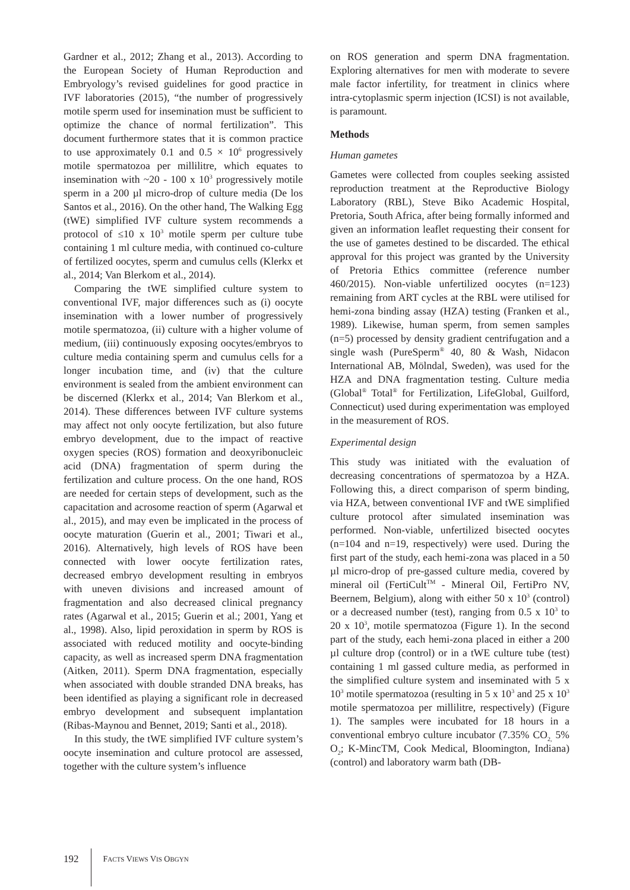Gardner et al., 2012; Zhang et al., 2013). According to the European Society of Human Reproduction and Embryology’s revised guidelines for good practice in IVF laboratories (2015), “the number of progressively motile sperm used for insemination must be sufficient to optimize the chance of normal fertilization”. This document furthermore states that it is common practice to use approximately 0.1 and 0.5 × 10<sup>6</sup> progressively motile spermatozoa per millilitre, which equates to insemination with ~20 - 100 x 10<sup>3</sup> progressively motile sperm in a 200 µl micro-drop of culture media (De los Santos et al., 2016). On the other hand, The Walking Egg (tWE) simplified IVF culture system recommends a protocol of ≤10 x 10<sup>3</sup> motile sperm per culture tube containing 1 ml culture media, with continued co-culture of fertilized oocytes, sperm and cumulus cells (Klerkx et al., 2014; Van Blerkom et al., 2014).
Comparing the tWE simplified culture system to conventional IVF, major differences such as (i) oocyte insemination with a lower number of progressively motile spermatozoa, (ii) culture with a higher volume of medium, (iii) continuously exposing oocytes/embryos to culture media containing sperm and cumulus cells for a longer incubation time, and (iv) that the culture environment is sealed from the ambient environment can be discerned (Klerkx et al., 2014; Van Blerkom et al., 2014). These differences between IVF culture systems may affect not only oocyte fertilization, but also future embryo development, due to the impact of reactive oxygen species (ROS) formation and deoxyribonucleic acid (DNA) fragmentation of sperm during the fertilization and culture process. On the one hand, ROS are needed for certain steps of development, such as the capacitation and acrosome reaction of sperm (Agarwal et al., 2015), and may even be implicated in the process of oocyte maturation (Guerin et al., 2001; Tiwari et al., 2016). Alternatively, high levels of ROS have been connected with lower oocyte fertilization rates, decreased embryo development resulting in embryos with uneven divisions and increased amount of fragmentation and also decreased clinical pregnancy rates (Agarwal et al., 2015; Guerin et al.; 2001, Yang et al., 1998). Also, lipid peroxidation in sperm by ROS is associated with reduced motility and oocyte-binding capacity, as well as increased sperm DNA fragmentation (Aitken, 2011). Sperm DNA fragmentation, especially when associated with double stranded DNA breaks, has been identified as playing a significant role in decreased embryo development and subsequent implantation (Ribas-Maynou and Bennet, 2019; Santi et al., 2018).
In this study, the tWE simplified IVF culture system’s oocyte insemination and culture protocol are assessed, together with the culture system’s influence
on ROS generation and sperm DNA fragmentation. Exploring alternatives for men with moderate to severe male factor infertility, for treatment in clinics where intra-cytoplasmic sperm injection (ICSI) is not available, is paramount.
Methods
Human gametes
Gametes were collected from couples seeking assisted reproduction treatment at the Reproductive Biology Laboratory (RBL), Steve Biko Academic Hospital, Pretoria, South Africa, after being formally informed and given an information leaflet requesting their consent for the use of gametes destined to be discarded. The ethical approval for this project was granted by the University of Pretoria Ethics committee (reference number 460/2015). Non-viable unfertilized oocytes (n=123) remaining from ART cycles at the RBL were utilised for hemi-zona binding assay (HZA) testing (Franken et al., 1989). Likewise, human sperm, from semen samples (n=5) processed by density gradient centrifugation and a single wash (PureSperm<sup>®</sup> 40, 80 & Wash, Nidacon International AB, Mölndal, Sweden), was used for the HZA and DNA fragmentation testing. Culture media (Global<sup>®</sup> Total<sup>®</sup> for Fertilization, LifeGlobal, Guilford, Connecticut) used during experimentation was employed in the measurement of ROS.
Experimental design
This study was initiated with the evaluation of decreasing concentrations of spermatozoa by a HZA. Following this, a direct comparison of sperm binding, via HZA, between conventional IVF and tWE simplified culture protocol after simulated insemination was performed. Non-viable, unfertilized bisected oocytes (n=104 and n=19, respectively) were used. During the first part of the study, each hemi-zona was placed in a 50 µl micro-drop of pre-gassed culture media, covered by mineral oil (FertiCult<sup>TM</sup> - Mineral Oil, FertiPro NV, Beernem, Belgium), along with either 50 x 10<sup>3</sup> (control) or a decreased number (test), ranging from 0.5 x 10<sup>3</sup> to 20 x 10<sup>3</sup>, motile spermatozoa (Figure 1). In the second part of the study, each hemi-zona placed in either a 200 µl culture drop (control) or in a tWE culture tube (test) containing 1 ml gassed culture media, as performed in the simplified culture system and inseminated with 5 x 10<sup>3</sup> motile spermatozoa (resulting in 5 x 10<sup>3</sup> and 25 x 10<sup>3</sup> motile spermatozoa per millilitre, respectively) (Figure 1). The samples were incubated for 18 hours in a conventional embryo culture incubator (7.35% CO<sub>2,</sub> 5% O<sub>2</sub>; K-MincTM, Cook Medical, Bloomington, Indiana) (control) and laboratory warm bath (DB-
192
FACTS VIEWS VIS OBGYN